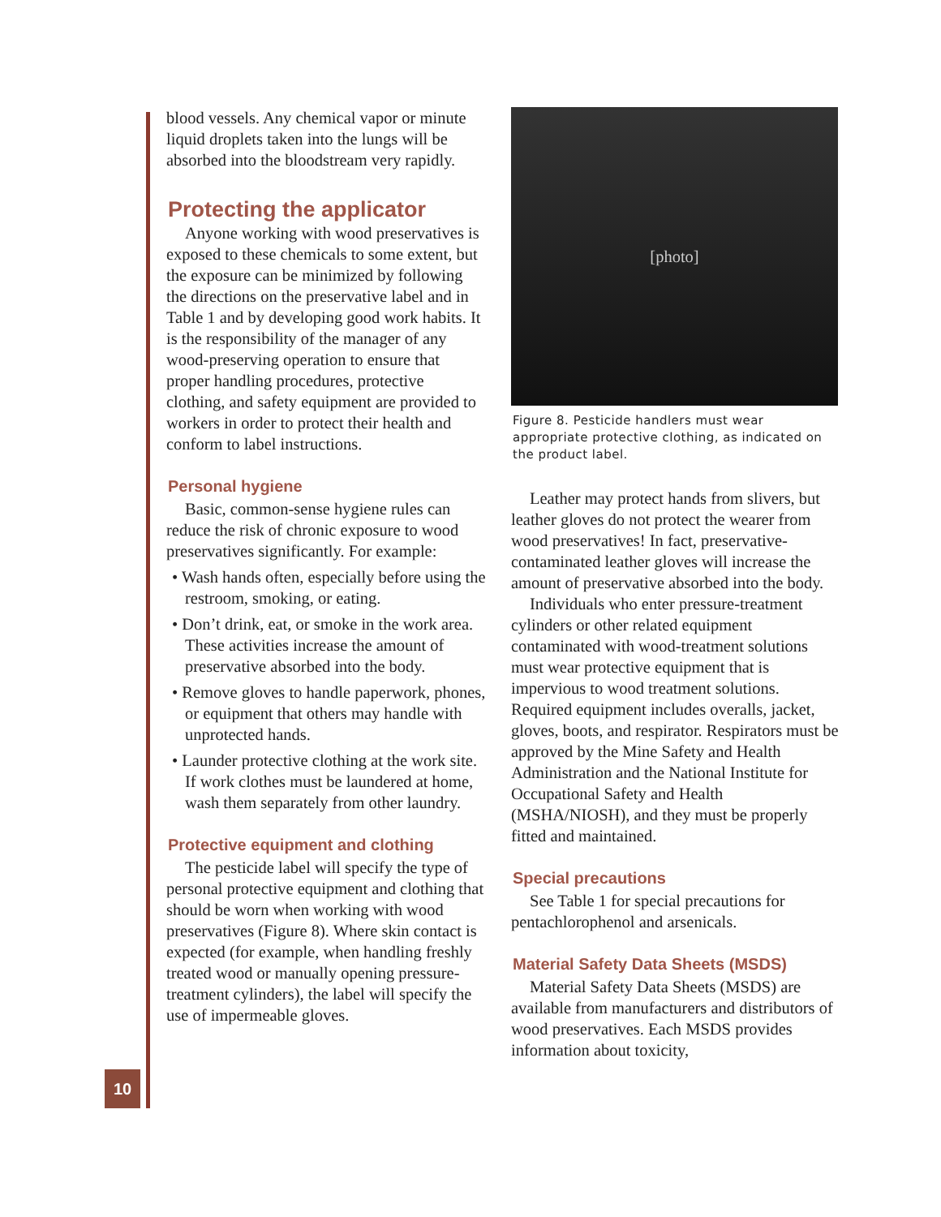blood vessels. Any chemical vapor or minute liquid droplets taken into the lungs will be absorbed into the bloodstream very rapidly.
Protecting the applicator
Anyone working with wood preservatives is exposed to these chemicals to some extent, but the exposure can be minimized by following the directions on the preservative label and in Table 1 and by developing good work habits. It is the responsibility of the manager of any wood-preserving operation to ensure that proper handling procedures, protective clothing, and safety equipment are provided to workers in order to protect their health and conform to label instructions.
Personal hygiene
Basic, common-sense hygiene rules can reduce the risk of chronic exposure to wood preservatives significantly. For example:
• Wash hands often, especially before using the restroom, smoking, or eating.
• Don’t drink, eat, or smoke in the work area. These activities increase the amount of preservative absorbed into the body.
• Remove gloves to handle paperwork, phones, or equipment that others may handle with unprotected hands.
• Launder protective clothing at the work site. If work clothes must be laundered at home, wash them separately from other laundry.
Protective equipment and clothing
The pesticide label will specify the type of personal protective equipment and clothing that should be worn when working with wood preservatives (Figure 8). Where skin contact is expected (for example, when handling freshly treated wood or manually opening pressure-treatment cylinders), the label will specify the use of impermeable gloves.
[photo]
Figure 8. Pesticide handlers must wear appropriate protective clothing, as indicated on the product label.
Leather may protect hands from slivers, but leather gloves do not protect the wearer from wood preservatives! In fact, preservative-contaminated leather gloves will increase the amount of preservative absorbed into the body.
Individuals who enter pressure-treatment cylinders or other related equipment contaminated with wood-treatment solutions must wear protective equipment that is impervious to wood treatment solutions. Required equipment includes overalls, jacket, gloves, boots, and respirator. Respirators must be approved by the Mine Safety and Health Administration and the National Institute for Occupational Safety and Health (MSHA/NIOSH), and they must be properly fitted and maintained.
Special precautions
See Table 1 for special precautions for pentachlorophenol and arsenicals.
Material Safety Data Sheets (MSDS)
Material Safety Data Sheets (MSDS) are available from manufacturers and distributors of wood preservatives. Each MSDS provides information about toxicity,
10